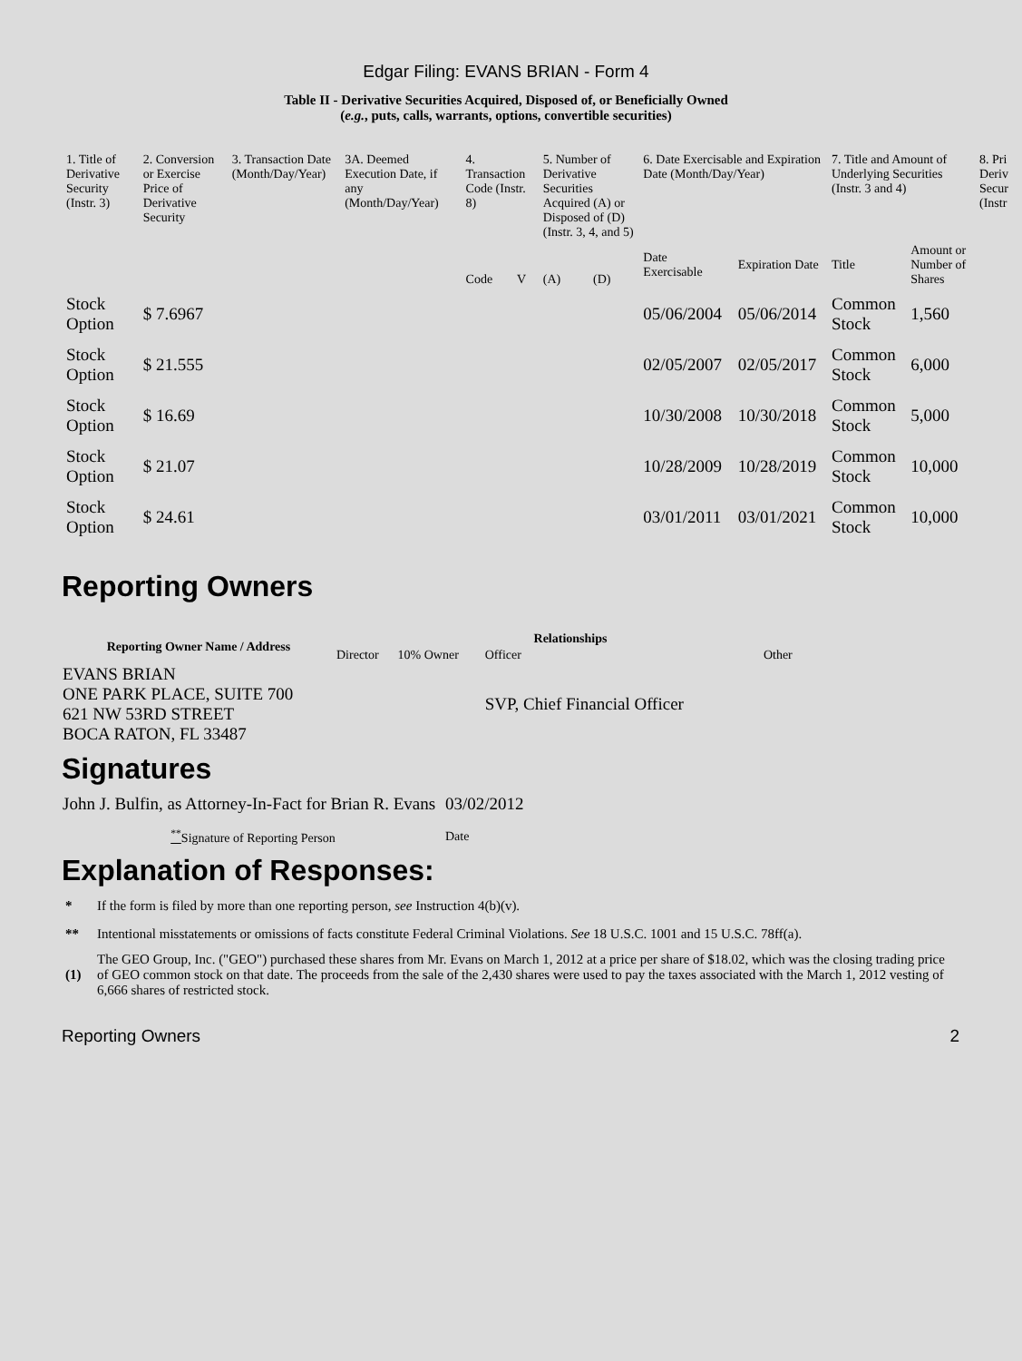Edgar Filing: EVANS BRIAN - Form 4
Table II - Derivative Securities Acquired, Disposed of, or Beneficially Owned
(e.g., puts, calls, warrants, options, convertible securities)
| 1. Title of Derivative Security (Instr. 3) | 2. Conversion or Exercise Price of Derivative Security | 3. Transaction Date (Month/Day/Year) | 3A. Deemed Execution Date, if any (Month/Day/Year) | 4. Transaction Code (Instr. 8) | | 5. Number of Derivative Securities Acquired (A) or Disposed of (D) (Instr. 3, 4, and 5) | | 6. Date Exercisable and Expiration Date (Month/Day/Year) | | 7. Title and Amount of Underlying Securities (Instr. 3 and 4) | | 8. Pri Deriv Secur (Instr |
| | | | | Code | V | (A) | (D) | Date Exercisable | Expiration Date | Title | Amount or Number of Shares | |
| Stock Option | $ 7.6967 | | | | | | | 05/06/2004 | 05/06/2014 | Common Stock | 1,560 | |
| Stock Option | $ 21.555 | | | | | | | 02/05/2007 | 02/05/2017 | Common Stock | 6,000 | |
| Stock Option | $ 16.69 | | | | | | | 10/30/2008 | 10/30/2018 | Common Stock | 5,000 | |
| Stock Option | $ 21.07 | | | | | | | 10/28/2009 | 10/28/2019 | Common Stock | 10,000 | |
| Stock Option | $ 24.61 | | | | | | | 03/01/2011 | 03/01/2021 | Common Stock | 10,000 | |
Reporting Owners
| Reporting Owner Name / Address | Relationships | | | |
| --- | --- | --- | --- | --- |
| | Director | 10% Owner | Officer | Other |
| EVANS BRIAN ONE PARK PLACE, SUITE 700 621 NW 53RD STREET BOCA RATON, FL 33487 | | | SVP, Chief Financial Officer | |
Signatures
| John J. Bulfin, as Attorney-In-Fact for Brian R. Evans | 03/02/2012 |
| <sup>**</sup> Signature of Reporting Person | Date |
Explanation of Responses:
| * | If the form is filed by more than one reporting person, see Instruction 4(b)(v). |
| ** | Intentional misstatements or omissions of facts constitute Federal Criminal Violations. See 18 U.S.C. 1001 and 15 U.S.C. 78ff(a). |
| (1) | The GEO Group, Inc. ("GEO") purchased these shares from Mr. Evans on March 1, 2012 at a price per share of $18.02, which was the closing trading price of GEO common stock on that date. The proceeds from the sale of the 2,430 shares were used to pay the taxes associated with the March 1, 2012 vesting of 6,666 shares of restricted stock. |
Reporting Owners 2